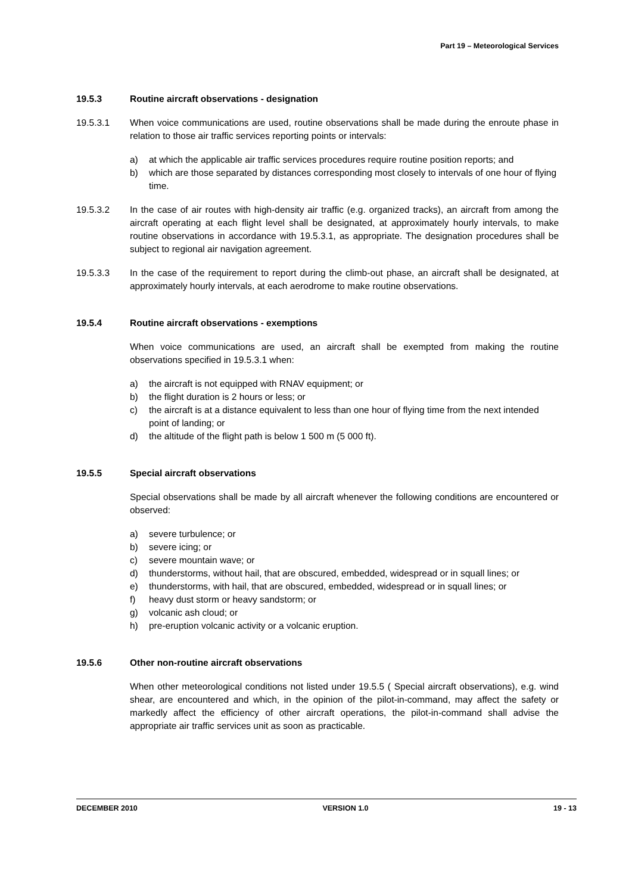Part 19 – Meteorological Services
19.5.3 Routine aircraft observations - designation
19.5.3.1 When voice communications are used, routine observations shall be made during the enroute phase in relation to those air traffic services reporting points or intervals:
a) at which the applicable air traffic services procedures require routine position reports; and
b) which are those separated by distances corresponding most closely to intervals of one hour of flying time.
19.5.3.2 In the case of air routes with high-density air traffic (e.g. organized tracks), an aircraft from among the aircraft operating at each flight level shall be designated, at approximately hourly intervals, to make routine observations in accordance with 19.5.3.1, as appropriate. The designation procedures shall be subject to regional air navigation agreement.
19.5.3.3 In the case of the requirement to report during the climb-out phase, an aircraft shall be designated, at approximately hourly intervals, at each aerodrome to make routine observations.
19.5.4 Routine aircraft observations - exemptions
When voice communications are used, an aircraft shall be exempted from making the routine observations specified in 19.5.3.1 when:
a) the aircraft is not equipped with RNAV equipment; or
b) the flight duration is 2 hours or less; or
c) the aircraft is at a distance equivalent to less than one hour of flying time from the next intended point of landing; or
d) the altitude of the flight path is below 1 500 m (5 000 ft).
19.5.5 Special aircraft observations
Special observations shall be made by all aircraft whenever the following conditions are encountered or observed:
a) severe turbulence; or
b) severe icing; or
c) severe mountain wave; or
d) thunderstorms, without hail, that are obscured, embedded, widespread or in squall lines; or
e) thunderstorms, with hail, that are obscured, embedded, widespread or in squall lines; or
f) heavy dust storm or heavy sandstorm; or
g) volcanic ash cloud; or
h) pre-eruption volcanic activity or a volcanic eruption.
19.5.6 Other non-routine aircraft observations
When other meteorological conditions not listed under 19.5.5 ( Special aircraft observations), e.g. wind shear, are encountered and which, in the opinion of the pilot-in-command, may affect the safety or markedly affect the efficiency of other aircraft operations, the pilot-in-command shall advise the appropriate air traffic services unit as soon as practicable.
DECEMBER 2010 VERSION 1.0 19 - 13